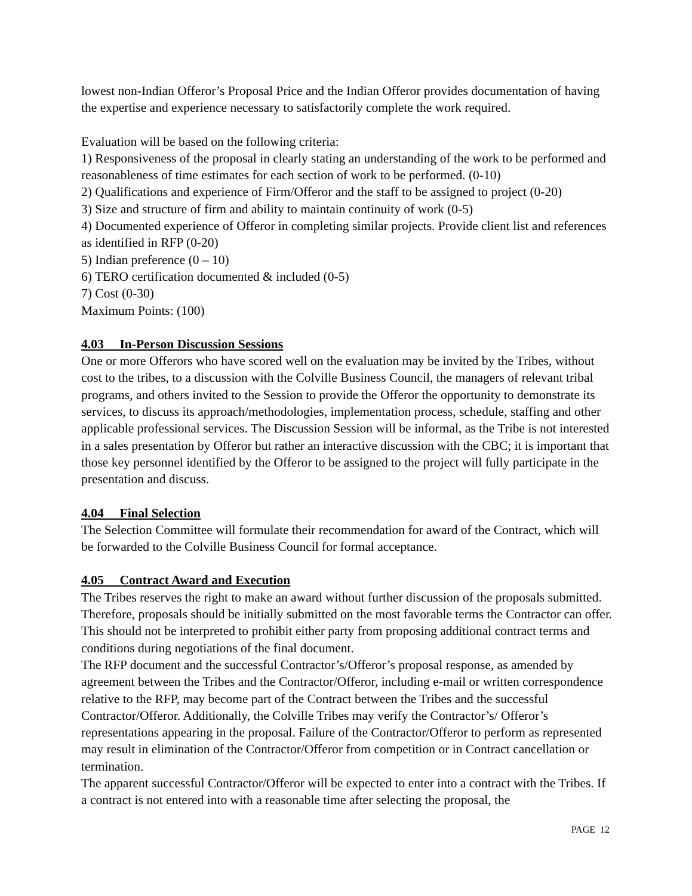lowest non-Indian Offeror’s Proposal Price and the Indian Offeror provides documentation of having the expertise and experience necessary to satisfactorily complete the work required.
Evaluation will be based on the following criteria:
1) Responsiveness of the proposal in clearly stating an understanding of the work to be performed and reasonableness of time estimates for each section of work to be performed. (0-10)
2) Qualifications and experience of Firm/Offeror and the staff to be assigned to project (0-20)
3) Size and structure of firm and ability to maintain continuity of work (0-5)
4) Documented experience of Offeror in completing similar projects. Provide client list and references as identified in RFP (0-20)
5) Indian preference (0 – 10)
6) TERO certification documented & included (0-5)
7) Cost (0-30)
Maximum Points: (100)
4.03 In-Person Discussion Sessions
One or more Offerors who have scored well on the evaluation may be invited by the Tribes, without cost to the tribes, to a discussion with the Colville Business Council, the managers of relevant tribal programs, and others invited to the Session to provide the Offeror the opportunity to demonstrate its services, to discuss its approach/methodologies, implementation process, schedule, staffing and other applicable professional services. The Discussion Session will be informal, as the Tribe is not interested in a sales presentation by Offeror but rather an interactive discussion with the CBC; it is important that those key personnel identified by the Offeror to be assigned to the project will fully participate in the presentation and discuss.
4.04 Final Selection
The Selection Committee will formulate their recommendation for award of the Contract, which will be forwarded to the Colville Business Council for formal acceptance.
4.05 Contract Award and Execution
The Tribes reserves the right to make an award without further discussion of the proposals submitted. Therefore, proposals should be initially submitted on the most favorable terms the Contractor can offer. This should not be interpreted to prohibit either party from proposing additional contract terms and conditions during negotiations of the final document.
The RFP document and the successful Contractor’s/Offeror’s proposal response, as amended by agreement between the Tribes and the Contractor/Offeror, including e-mail or written correspondence relative to the RFP, may become part of the Contract between the Tribes and the successful Contractor/Offeror. Additionally, the Colville Tribes may verify the Contractor’s/ Offeror’s representations appearing in the proposal. Failure of the Contractor/Offeror to perform as represented may result in elimination of the Contractor/Offeror from competition or in Contract cancellation or termination.
The apparent successful Contractor/Offeror will be expected to enter into a contract with the Tribes. If a contract is not entered into with a reasonable time after selecting the proposal, the
PAGE 12